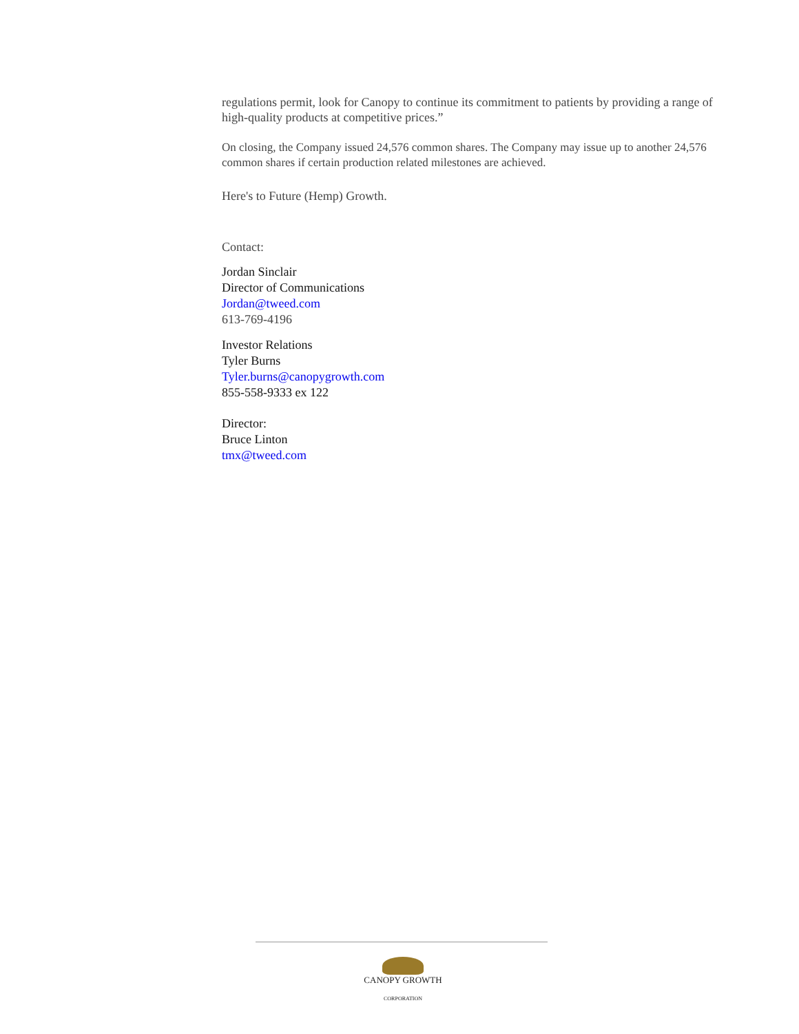regulations permit, look for Canopy to continue its commitment to patients by providing a range of high-quality products at competitive prices.”
On closing, the Company issued 24,576 common shares. The Company may issue up to another 24,576 common shares if certain production related milestones are achieved.
Here's to Future (Hemp) Growth.
Contact:
Jordan Sinclair
Director of Communications
Jordan@tweed.com
613-769-4196
Investor Relations
Tyler Burns
Tyler.burns@canopygrowth.com
855-558-9333 ex 122
Director:
Bruce Linton
tmx@tweed.com
CANOPY GROWTH
CORPORATION